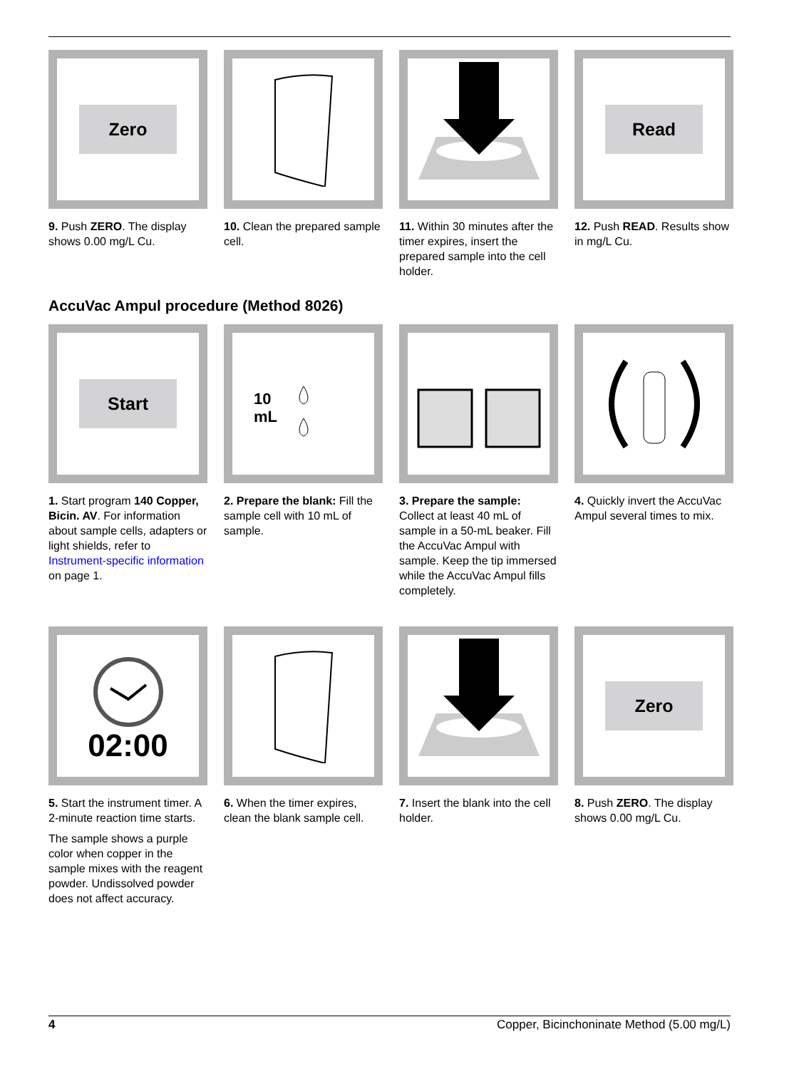Zero
9. Push ZERO. The display shows 0.00 mg/L Cu.
10. Clean the prepared sample cell.
11. Within 30 minutes after the timer expires, insert the prepared sample into the cell holder.
Read
12. Push READ. Results show in mg/L Cu.
AccuVac Ampul procedure (Method 8026)
Start
1. Start program 140 Copper, Bicin. AV. For information about sample cells, adapters or light shields, refer to Instrument-specific information on page 1.
10
mL
2. Prepare the blank: Fill the sample cell with 10 mL of sample.
3. Prepare the sample: Collect at least 40 mL of sample in a 50-mL beaker. Fill the AccuVac Ampul with sample. Keep the tip immersed while the AccuVac Ampul fills completely.
4. Quickly invert the AccuVac Ampul several times to mix.
02:00
5. Start the instrument timer. A 2-minute reaction time starts.
The sample shows a purple color when copper in the sample mixes with the reagent powder. Undissolved powder does not affect accuracy.
6. When the timer expires, clean the blank sample cell.
7. Insert the blank into the cell holder.
Zero
8. Push ZERO. The display shows 0.00 mg/L Cu.
4 Copper, Bicinchoninate Method (5.00 mg/L)